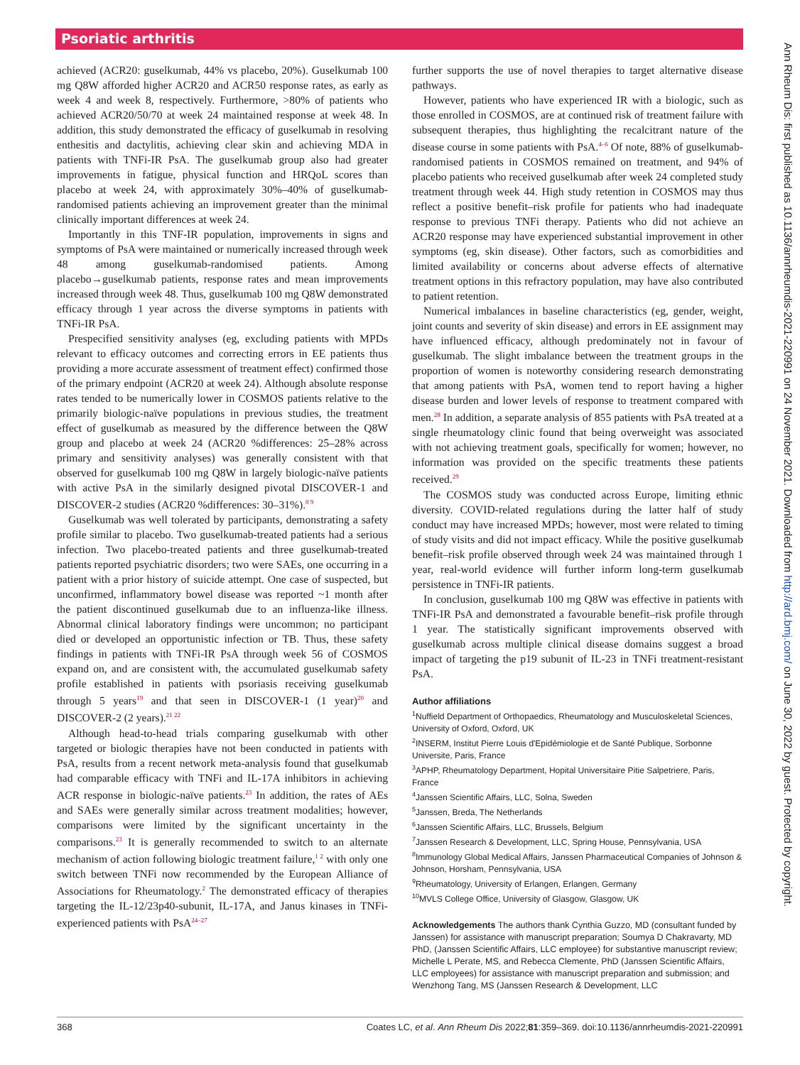Psoriatic arthritis
achieved (ACR20: guselkumab, 44% vs placebo, 20%). Guselkumab 100 mg Q8W afforded higher ACR20 and ACR50 response rates, as early as week 4 and week 8, respectively. Furthermore, >80% of patients who achieved ACR20/50/70 at week 24 maintained response at week 48. In addition, this study demonstrated the efficacy of guselkumab in resolving enthesitis and dactylitis, achieving clear skin and achieving MDA in patients with TNFi-IR PsA. The guselkumab group also had greater improvements in fatigue, physical function and HRQoL scores than placebo at week 24, with approximately 30%–40% of guselkumab-randomised patients achieving an improvement greater than the minimal clinically important differences at week 24.
Importantly in this TNF-IR population, improvements in signs and symptoms of PsA were maintained or numerically increased through week 48 among guselkumab-randomised patients. Among placebo→guselkumab patients, response rates and mean improvements increased through week 48. Thus, guselkumab 100 mg Q8W demonstrated efficacy through 1 year across the diverse symptoms in patients with TNFi-IR PsA.
Prespecified sensitivity analyses (eg, excluding patients with MPDs relevant to efficacy outcomes and correcting errors in EE patients thus providing a more accurate assessment of treatment effect) confirmed those of the primary endpoint (ACR20 at week 24). Although absolute response rates tended to be numerically lower in COSMOS patients relative to the primarily biologic-naïve populations in previous studies, the treatment effect of guselkumab as measured by the difference between the Q8W group and placebo at week 24 (ACR20 %differences: 25–28% across primary and sensitivity analyses) was generally consistent with that observed for guselkumab 100 mg Q8W in largely biologic-naïve patients with active PsA in the similarly designed pivotal DISCOVER-1 and DISCOVER-2 studies (ACR20 %differences: 30–31%).<sup>8 9</sup>
Guselkumab was well tolerated by participants, demonstrating a safety profile similar to placebo. Two guselkumab-treated patients had a serious infection. Two placebo-treated patients and three guselkumab-treated patients reported psychiatric disorders; two were SAEs, one occurring in a patient with a prior history of suicide attempt. One case of suspected, but unconfirmed, inflammatory bowel disease was reported ~1 month after the patient discontinued guselkumab due to an influenza-like illness. Abnormal clinical laboratory findings were uncommon; no participant died or developed an opportunistic infection or TB. Thus, these safety findings in patients with TNFi-IR PsA through week 56 of COSMOS expand on, and are consistent with, the accumulated guselkumab safety profile established in patients with psoriasis receiving guselkumab through 5 years<sup>19</sup> and that seen in DISCOVER-1 (1 year)<sup>20</sup> and DISCOVER-2 (2 years).<sup>21 22</sup>
Although head-to-head trials comparing guselkumab with other targeted or biologic therapies have not been conducted in patients with PsA, results from a recent network meta-analysis found that guselkumab had comparable efficacy with TNFi and IL-17A inhibitors in achieving ACR response in biologic-naïve patients.<sup>23</sup> In addition, the rates of AEs and SAEs were generally similar across treatment modalities; however, comparisons were limited by the significant uncertainty in the comparisons.<sup>23</sup> It is generally recommended to switch to an alternate mechanism of action following biologic treatment failure,<sup>1 2</sup> with only one switch between TNFi now recommended by the European Alliance of Associations for Rheumatology.<sup>2</sup> The demonstrated efficacy of therapies targeting the IL-12/23p40-subunit, IL-17A, and Janus kinases in TNFi-experienced patients with PsA<sup>24–27</sup>
further supports the use of novel therapies to target alternative disease pathways.
However, patients who have experienced IR with a biologic, such as those enrolled in COSMOS, are at continued risk of treatment failure with subsequent therapies, thus highlighting the recalcitrant nature of the disease course in some patients with PsA.<sup>4–6</sup> Of note, 88% of guselkumab-randomised patients in COSMOS remained on treatment, and 94% of placebo patients who received guselkumab after week 24 completed study treatment through week 44. High study retention in COSMOS may thus reflect a positive benefit–risk profile for patients who had inadequate response to previous TNFi therapy. Patients who did not achieve an ACR20 response may have experienced substantial improvement in other symptoms (eg, skin disease). Other factors, such as comorbidities and limited availability or concerns about adverse effects of alternative treatment options in this refractory population, may have also contributed to patient retention.
Numerical imbalances in baseline characteristics (eg, gender, weight, joint counts and severity of skin disease) and errors in EE assignment may have influenced efficacy, although predominately not in favour of guselkumab. The slight imbalance between the treatment groups in the proportion of women is noteworthy considering research demonstrating that among patients with PsA, women tend to report having a higher disease burden and lower levels of response to treatment compared with men.<sup>28</sup> In addition, a separate analysis of 855 patients with PsA treated at a single rheumatology clinic found that being overweight was associated with not achieving treatment goals, specifically for women; however, no information was provided on the specific treatments these patients received.<sup>29</sup>
The COSMOS study was conducted across Europe, limiting ethnic diversity. COVID-related regulations during the latter half of study conduct may have increased MPDs; however, most were related to timing of study visits and did not impact efficacy. While the positive guselkumab benefit–risk profile observed through week 24 was maintained through 1 year, real-world evidence will further inform long-term guselkumab persistence in TNFi-IR patients.
In conclusion, guselkumab 100 mg Q8W was effective in patients with TNFi-IR PsA and demonstrated a favourable benefit–risk profile through 1 year. The statistically significant improvements observed with guselkumab across multiple clinical disease domains suggest a broad impact of targeting the p19 subunit of IL-23 in TNFi treatment-resistant PsA.
Author affiliations
<sup>1</sup> Nuffield Department of Orthopaedics, Rheumatology and Musculoskeletal Sciences, University of Oxford, Oxford, UK
<sup>2</sup> INSERM, Institut Pierre Louis d'Epidémiologie et de Santé Publique, Sorbonne Universite, Paris, France
<sup>3</sup> APHP, Rheumatology Department, Hopital Universitaire Pitie Salpetriere, Paris, France
<sup>4</sup> Janssen Scientific Affairs, LLC, Solna, Sweden
<sup>5</sup> Janssen, Breda, The Netherlands
<sup>6</sup> Janssen Scientific Affairs, LLC, Brussels, Belgium
<sup>7</sup> Janssen Research & Development, LLC, Spring House, Pennsylvania, USA
<sup>8</sup> Immunology Global Medical Affairs, Janssen Pharmaceutical Companies of Johnson & Johnson, Horsham, Pennsylvania, USA
<sup>9</sup> Rheumatology, University of Erlangen, Erlangen, Germany
<sup>10</sup> MVLS College Office, University of Glasgow, Glasgow, UK
Acknowledgements The authors thank Cynthia Guzzo, MD (consultant funded by Janssen) for assistance with manuscript preparation; Soumya D Chakravarty, MD PhD, (Janssen Scientific Affairs, LLC employee) for substantive manuscript review; Michelle L Perate, MS, and Rebecca Clemente, PhD (Janssen Scientific Affairs, LLC employees) for assistance with manuscript preparation and submission; and Wenzhong Tang, MS (Janssen Research & Development, LLC
368 Coates LC, et al. Ann Rheum Dis 2022;81:359–369. doi:10.1136/annrheumdis-2021-220991
Ann Rheum Dis: first published as 10.1136/annrheumdis-2021-220991 on 24 November 2021. Downloaded from http://ard.bmj.com/ on June 30, 2022 by guest. Protected by copyright.